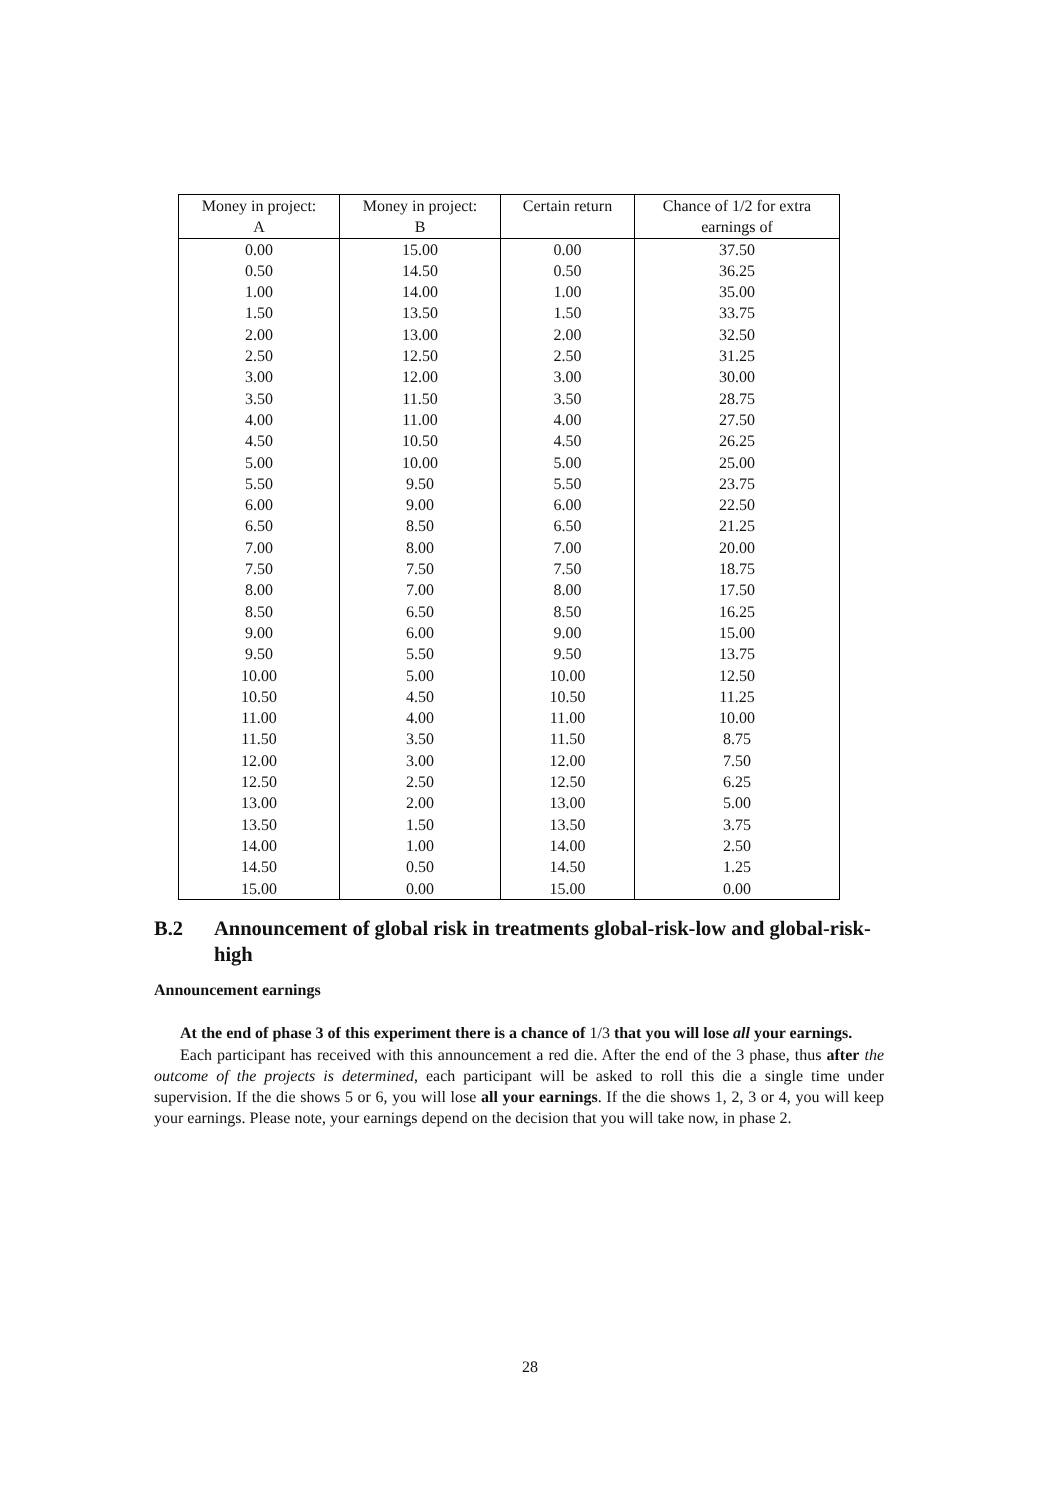| Money in project: A | Money in project: B | Certain return | Chance of 1/2 for extra earnings of |
| --- | --- | --- | --- |
| 0.00 | 15.00 | 0.00 | 37.50 |
| 0.50 | 14.50 | 0.50 | 36.25 |
| 1.00 | 14.00 | 1.00 | 35.00 |
| 1.50 | 13.50 | 1.50 | 33.75 |
| 2.00 | 13.00 | 2.00 | 32.50 |
| 2.50 | 12.50 | 2.50 | 31.25 |
| 3.00 | 12.00 | 3.00 | 30.00 |
| 3.50 | 11.50 | 3.50 | 28.75 |
| 4.00 | 11.00 | 4.00 | 27.50 |
| 4.50 | 10.50 | 4.50 | 26.25 |
| 5.00 | 10.00 | 5.00 | 25.00 |
| 5.50 | 9.50 | 5.50 | 23.75 |
| 6.00 | 9.00 | 6.00 | 22.50 |
| 6.50 | 8.50 | 6.50 | 21.25 |
| 7.00 | 8.00 | 7.00 | 20.00 |
| 7.50 | 7.50 | 7.50 | 18.75 |
| 8.00 | 7.00 | 8.00 | 17.50 |
| 8.50 | 6.50 | 8.50 | 16.25 |
| 9.00 | 6.00 | 9.00 | 15.00 |
| 9.50 | 5.50 | 9.50 | 13.75 |
| 10.00 | 5.00 | 10.00 | 12.50 |
| 10.50 | 4.50 | 10.50 | 11.25 |
| 11.00 | 4.00 | 11.00 | 10.00 |
| 11.50 | 3.50 | 11.50 | 8.75 |
| 12.00 | 3.00 | 12.00 | 7.50 |
| 12.50 | 2.50 | 12.50 | 6.25 |
| 13.00 | 2.00 | 13.00 | 5.00 |
| 13.50 | 1.50 | 13.50 | 3.75 |
| 14.00 | 1.00 | 14.00 | 2.50 |
| 14.50 | 0.50 | 14.50 | 1.25 |
| 15.00 | 0.00 | 15.00 | 0.00 |
B.2 Announcement of global risk in treatments global-risk-low and global-risk-high
Announcement earnings
At the end of phase 3 of this experiment there is a chance of 1/3 that you will lose all your earnings.
Each participant has received with this announcement a red die. After the end of the 3 phase, thus after the outcome of the projects is determined, each participant will be asked to roll this die a single time under supervision. If the die shows 5 or 6, you will lose all your earnings. If the die shows 1, 2, 3 or 4, you will keep your earnings. Please note, your earnings depend on the decision that you will take now, in phase 2.
28